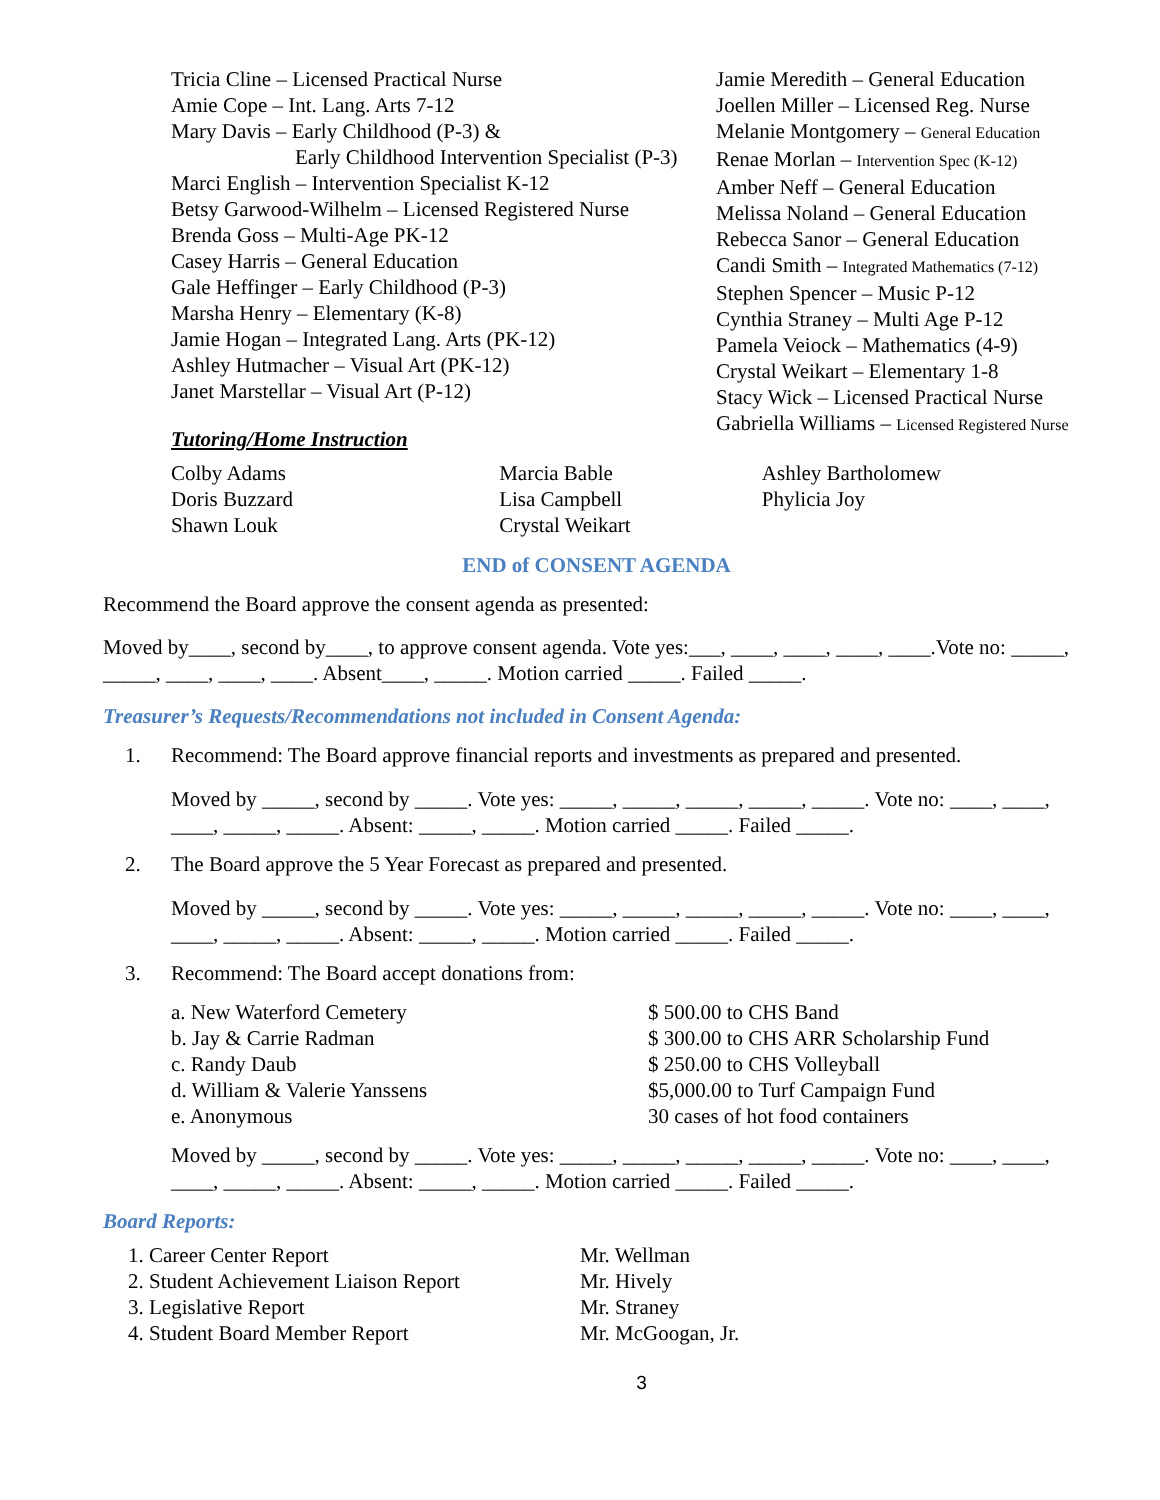Tricia Cline – Licensed Practical Nurse
Amie Cope – Int. Lang. Arts 7-12
Mary Davis – Early Childhood (P-3) &
Early Childhood Intervention Specialist (P-3)
Marci English – Intervention Specialist K-12
Betsy Garwood-Wilhelm – Licensed Registered Nurse
Brenda Goss – Multi-Age PK-12
Casey Harris – General Education
Gale Heffinger – Early Childhood (P-3)
Marsha Henry – Elementary (K-8)
Jamie Hogan – Integrated Lang. Arts (PK-12)
Ashley Hutmacher – Visual Art (PK-12)
Janet Marstellar – Visual Art (P-12)
Jamie Meredith – General Education
Joellen Miller – Licensed Reg. Nurse
Melanie Montgomery – General Education
Renae Morlan – Intervention Spec (K-12)
Amber Neff – General Education
Melissa Noland – General Education
Rebecca Sanor – General Education
Candi Smith – Integrated Mathematics (7-12)
Stephen Spencer – Music P-12
Cynthia Straney – Multi Age P-12
Pamela Veiock – Mathematics (4-9)
Crystal Weikart – Elementary 1-8
Stacy Wick – Licensed Practical Nurse
Gabriella Williams – Licensed Registered Nurse
Tutoring/Home Instruction
Colby Adams
Doris Buzzard
Shawn Louk
Marcia Bable
Lisa Campbell
Crystal Weikart
Ashley Bartholomew
Phylicia Joy
END of CONSENT AGENDA
Recommend the Board approve the consent agenda as presented:
Moved by____, second by____, to approve consent agenda. Vote yes:___, ____, ____, ____, ____.Vote no: _____, _____, ____, ____, ____. Absent____, _____. Motion carried _____. Failed _____.
Treasurer’s Requests/Recommendations not included in Consent Agenda:
1. Recommend: The Board approve financial reports and investments as prepared and presented.
Moved by _____, second by _____. Vote yes: _____, _____, _____, _____, _____. Vote no: ____, ____, ____, _____, _____. Absent: _____, _____. Motion carried _____. Failed _____.
2. The Board approve the 5 Year Forecast as prepared and presented.
Moved by _____, second by _____. Vote yes: _____, _____, _____, _____, _____. Vote no: ____, ____, ____, _____, _____. Absent: _____, _____. Motion carried _____. Failed _____.
3. Recommend: The Board accept donations from:
a. New Waterford Cemetery
b. Jay & Carrie Radman
c. Randy Daub
d. William & Valerie Yanssens
e. Anonymous
$ 500.00 to CHS Band
$ 300.00 to CHS ARR Scholarship Fund
$ 250.00 to CHS Volleyball
$5,000.00 to Turf Campaign Fund
30 cases of hot food containers
Moved by _____, second by _____. Vote yes: _____, _____, _____, _____, _____. Vote no: ____, ____, ____, _____, _____. Absent: _____, _____. Motion carried _____. Failed _____.
Board Reports:
1. Career Center Report
2. Student Achievement Liaison Report
3. Legislative Report
4. Student Board Member Report
Mr. Wellman
Mr. Hively
Mr. Straney
Mr. McGoogan, Jr.
3